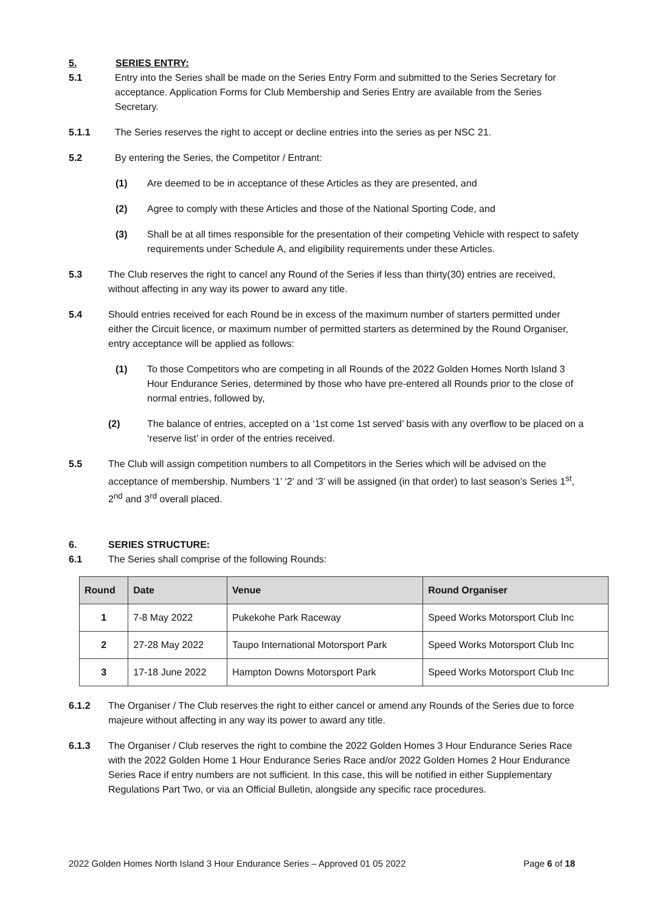5. SERIES ENTRY:
5.1 Entry into the Series shall be made on the Series Entry Form and submitted to the Series Secretary for acceptance. Application Forms for Club Membership and Series Entry are available from the Series Secretary.
5.1.1 The Series reserves the right to accept or decline entries into the series as per NSC 21.
5.2 By entering the Series, the Competitor / Entrant:
(1) Are deemed to be in acceptance of these Articles as they are presented, and
(2) Agree to comply with these Articles and those of the National Sporting Code, and
(3) Shall be at all times responsible for the presentation of their competing Vehicle with respect to safety requirements under Schedule A, and eligibility requirements under these Articles.
5.3 The Club reserves the right to cancel any Round of the Series if less than thirty(30) entries are received, without affecting in any way its power to award any title.
5.4 Should entries received for each Round be in excess of the maximum number of starters permitted under either the Circuit licence, or maximum number of permitted starters as determined by the Round Organiser, entry acceptance will be applied as follows:
(1) To those Competitors who are competing in all Rounds of the 2022 Golden Homes North Island 3 Hour Endurance Series, determined by those who have pre-entered all Rounds prior to the close of normal entries, followed by,
(2) The balance of entries, accepted on a ‘1st come 1st served’ basis with any overflow to be placed on a ‘reserve list’ in order of the entries received.
5.5 The Club will assign competition numbers to all Competitors in the Series which will be advised on the acceptance of membership. Numbers ‘1’ ‘2’ and ‘3’ will be assigned (in that order) to last season’s Series 1<sup>st</sup>, 2<sup>nd</sup> and 3<sup>rd</sup> overall placed.
6. SERIES STRUCTURE:
6.1 The Series shall comprise of the following Rounds:
| Round | Date | Venue | Round Organiser |
| --- | --- | --- | --- |
| 1 | 7-8 May 2022 | Pukekohe Park Raceway | Speed Works Motorsport Club Inc |
| 2 | 27-28 May 2022 | Taupo International Motorsport Park | Speed Works Motorsport Club Inc |
| 3 | 17-18 June 2022 | Hampton Downs Motorsport Park | Speed Works Motorsport Club Inc |
6.1.2 The Organiser / The Club reserves the right to either cancel or amend any Rounds of the Series due to force majeure without affecting in any way its power to award any title.
6.1.3 The Organiser / Club reserves the right to combine the 2022 Golden Homes 3 Hour Endurance Series Race with the 2022 Golden Home 1 Hour Endurance Series Race and/or 2022 Golden Homes 2 Hour Endurance Series Race if entry numbers are not sufficient. In this case, this will be notified in either Supplementary Regulations Part Two, or via an Official Bulletin, alongside any specific race procedures.
2022 Golden Homes North Island 3 Hour Endurance Series – Approved 01 05 2022 Page 6 of 18